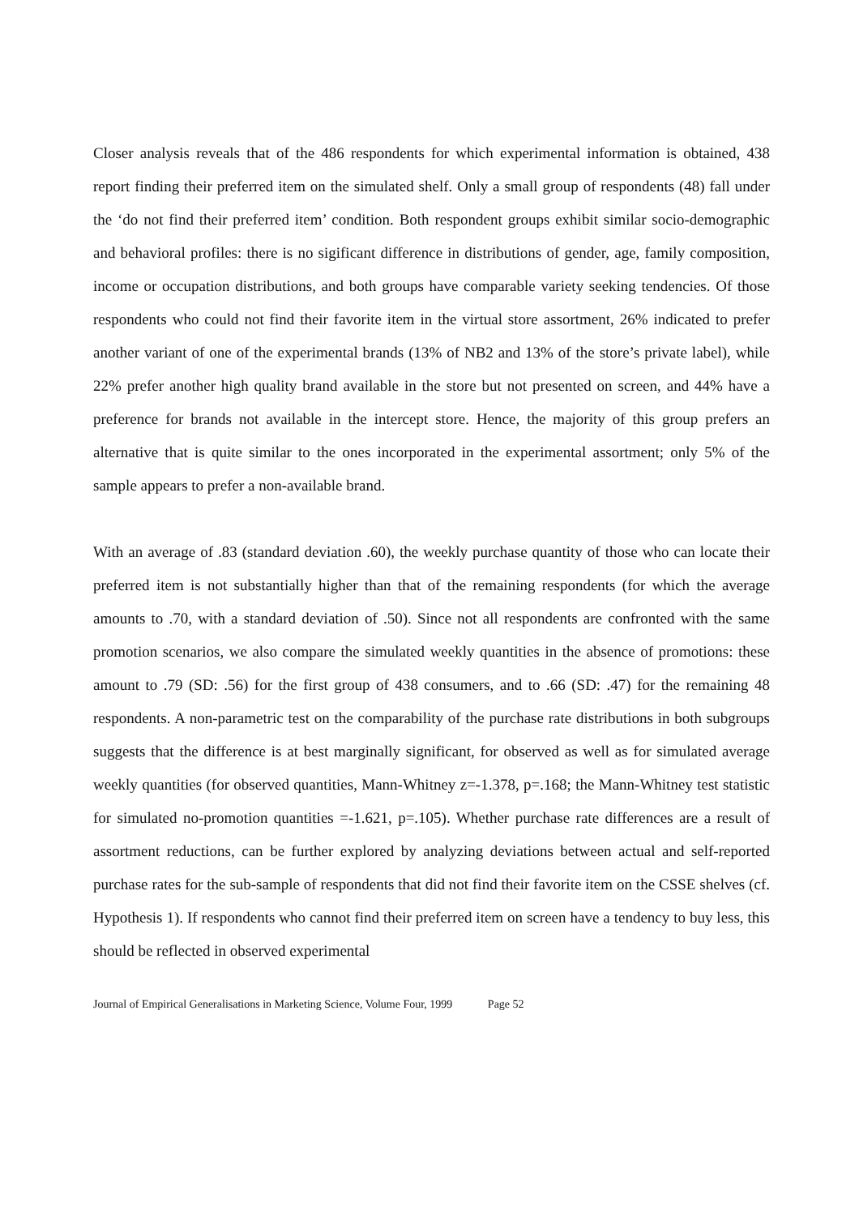Closer analysis reveals that of the 486 respondents for which experimental information is obtained, 438 report finding their preferred item on the simulated shelf. Only a small group of respondents (48) fall under the ‘do not find their preferred item’ condition. Both respondent groups exhibit similar socio-demographic and behavioral profiles: there is no sigificant difference in distributions of gender, age, family composition, income or occupation distributions, and both groups have comparable variety seeking tendencies. Of those respondents who could not find their favorite item in the virtual store assortment, 26% indicated to prefer another variant of one of the experimental brands (13% of NB2 and 13% of the store’s private label), while 22% prefer another high quality brand available in the store but not presented on screen, and 44% have a preference for brands not available in the intercept store. Hence, the majority of this group prefers an alternative that is quite similar to the ones incorporated in the experimental assortment; only 5% of the sample appears to prefer a non-available brand.
With an average of .83 (standard deviation .60), the weekly purchase quantity of those who can locate their preferred item is not substantially higher than that of the remaining respondents (for which the average amounts to .70, with a standard deviation of .50). Since not all respondents are confronted with the same promotion scenarios, we also compare the simulated weekly quantities in the absence of promotions: these amount to .79 (SD: .56) for the first group of 438 consumers, and to .66 (SD: .47) for the remaining 48 respondents. A non-parametric test on the comparability of the purchase rate distributions in both subgroups suggests that the difference is at best marginally significant, for observed as well as for simulated average weekly quantities (for observed quantities, Mann-Whitney z=-1.378, p=.168; the Mann-Whitney test statistic for simulated no-promotion quantities =-1.621, p=.105). Whether purchase rate differences are a result of assortment reductions, can be further explored by analyzing deviations between actual and self-reported purchase rates for the sub-sample of respondents that did not find their favorite item on the CSSE shelves (cf. Hypothesis 1). If respondents who cannot find their preferred item on screen have a tendency to buy less, this should be reflected in observed experimental
Journal of Empirical Generalisations in Marketing Science, Volume Four, 1999 Page 52